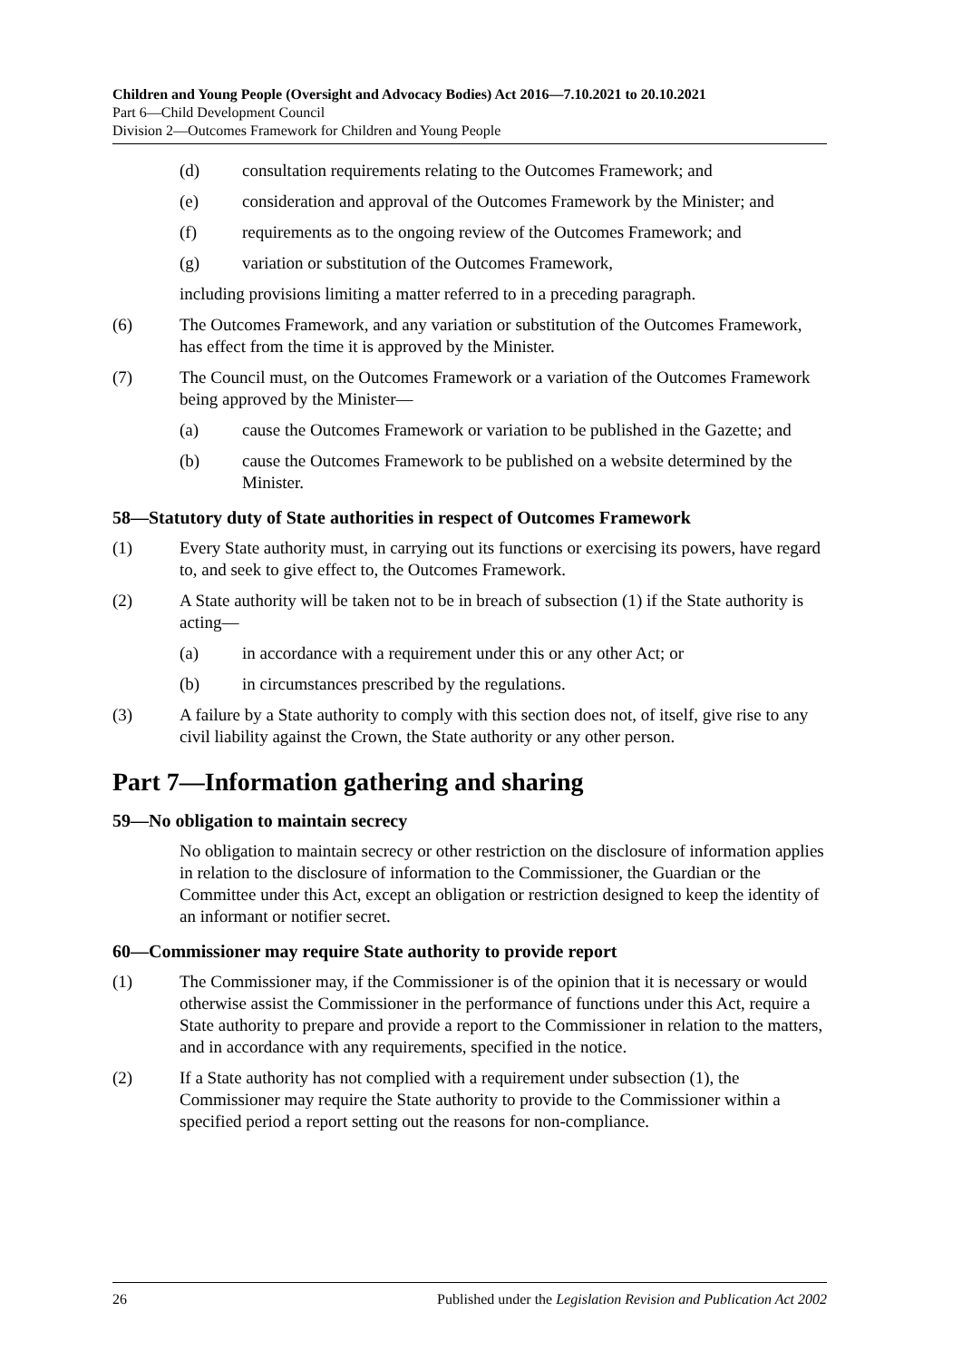Children and Young People (Oversight and Advocacy Bodies) Act 2016—7.10.2021 to 20.10.2021
Part 6—Child Development Council
Division 2—Outcomes Framework for Children and Young People
(d) consultation requirements relating to the Outcomes Framework; and
(e) consideration and approval of the Outcomes Framework by the Minister; and
(f) requirements as to the ongoing review of the Outcomes Framework; and
(g) variation or substitution of the Outcomes Framework,
including provisions limiting a matter referred to in a preceding paragraph.
(6) The Outcomes Framework, and any variation or substitution of the Outcomes Framework, has effect from the time it is approved by the Minister.
(7) The Council must, on the Outcomes Framework or a variation of the Outcomes Framework being approved by the Minister—
(a) cause the Outcomes Framework or variation to be published in the Gazette; and
(b) cause the Outcomes Framework to be published on a website determined by the Minister.
58—Statutory duty of State authorities in respect of Outcomes Framework
(1) Every State authority must, in carrying out its functions or exercising its powers, have regard to, and seek to give effect to, the Outcomes Framework.
(2) A State authority will be taken not to be in breach of subsection (1) if the State authority is acting—
(a) in accordance with a requirement under this or any other Act; or
(b) in circumstances prescribed by the regulations.
(3) A failure by a State authority to comply with this section does not, of itself, give rise to any civil liability against the Crown, the State authority or any other person.
Part 7—Information gathering and sharing
59—No obligation to maintain secrecy
No obligation to maintain secrecy or other restriction on the disclosure of information applies in relation to the disclosure of information to the Commissioner, the Guardian or the Committee under this Act, except an obligation or restriction designed to keep the identity of an informant or notifier secret.
60—Commissioner may require State authority to provide report
(1) The Commissioner may, if the Commissioner is of the opinion that it is necessary or would otherwise assist the Commissioner in the performance of functions under this Act, require a State authority to prepare and provide a report to the Commissioner in relation to the matters, and in accordance with any requirements, specified in the notice.
(2) If a State authority has not complied with a requirement under subsection (1), the Commissioner may require the State authority to provide to the Commissioner within a specified period a report setting out the reasons for non-compliance.
26 Published under the Legislation Revision and Publication Act 2002